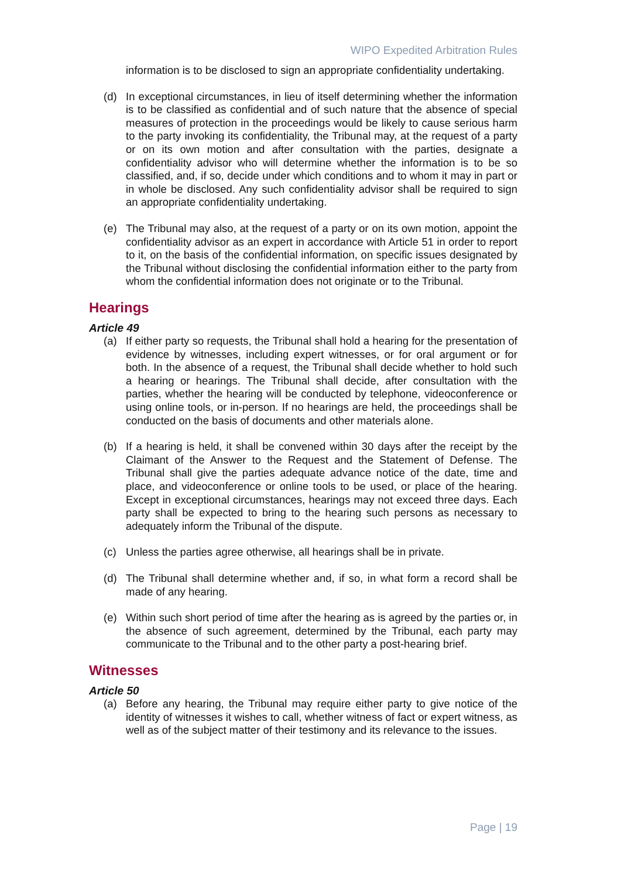WIPO Expedited Arbitration Rules
information is to be disclosed to sign an appropriate confidentiality undertaking.
(d) In exceptional circumstances, in lieu of itself determining whether the information is to be classified as confidential and of such nature that the absence of special measures of protection in the proceedings would be likely to cause serious harm to the party invoking its confidentiality, the Tribunal may, at the request of a party or on its own motion and after consultation with the parties, designate a confidentiality advisor who will determine whether the information is to be so classified, and, if so, decide under which conditions and to whom it may in part or in whole be disclosed. Any such confidentiality advisor shall be required to sign an appropriate confidentiality undertaking.
(e) The Tribunal may also, at the request of a party or on its own motion, appoint the confidentiality advisor as an expert in accordance with Article 51 in order to report to it, on the basis of the confidential information, on specific issues designated by the Tribunal without disclosing the confidential information either to the party from whom the confidential information does not originate or to the Tribunal.
Hearings
Article 49
(a) If either party so requests, the Tribunal shall hold a hearing for the presentation of evidence by witnesses, including expert witnesses, or for oral argument or for both. In the absence of a request, the Tribunal shall decide whether to hold such a hearing or hearings. The Tribunal shall decide, after consultation with the parties, whether the hearing will be conducted by telephone, videoconference or using online tools, or in-person. If no hearings are held, the proceedings shall be conducted on the basis of documents and other materials alone.
(b) If a hearing is held, it shall be convened within 30 days after the receipt by the Claimant of the Answer to the Request and the Statement of Defense. The Tribunal shall give the parties adequate advance notice of the date, time and place, and videoconference or online tools to be used, or place of the hearing. Except in exceptional circumstances, hearings may not exceed three days. Each party shall be expected to bring to the hearing such persons as necessary to adequately inform the Tribunal of the dispute.
(c) Unless the parties agree otherwise, all hearings shall be in private.
(d) The Tribunal shall determine whether and, if so, in what form a record shall be made of any hearing.
(e) Within such short period of time after the hearing as is agreed by the parties or, in the absence of such agreement, determined by the Tribunal, each party may communicate to the Tribunal and to the other party a post-hearing brief.
Witnesses
Article 50
(a) Before any hearing, the Tribunal may require either party to give notice of the identity of witnesses it wishes to call, whether witness of fact or expert witness, as well as of the subject matter of their testimony and its relevance to the issues.
Page | 19